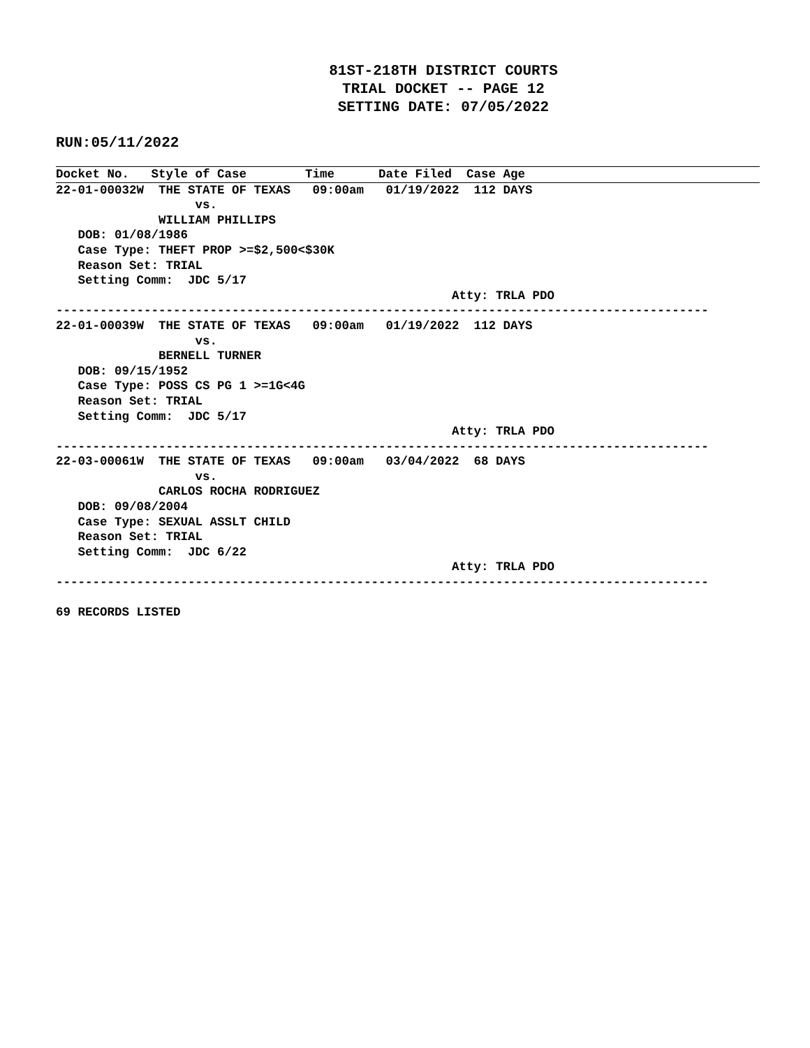81ST-218TH DISTRICT COURTS
TRIAL DOCKET -- PAGE 12
SETTING DATE: 07/05/2022
RUN:05/11/2022
Docket No.   Style of Case        Time      Date Filed  Case Age
22-01-00032W  THE STATE OF TEXAS   09:00am   01/19/2022  112 DAYS
                   vs.
              WILLIAM PHILLIPS
   DOB: 01/08/1986
   Case Type: THEFT PROP >=$2,500<$30K
   Reason Set: TRIAL
   Setting Comm:  JDC 5/17
                                                      Atty: TRLA PDO
-----------------------------------------------------------------------------------------
22-01-00039W  THE STATE OF TEXAS   09:00am   01/19/2022  112 DAYS
                   vs.
              BERNELL TURNER
   DOB: 09/15/1952
   Case Type: POSS CS PG 1 >=1G<4G
   Reason Set: TRIAL
   Setting Comm:  JDC 5/17
                                                      Atty: TRLA PDO
-----------------------------------------------------------------------------------------
22-03-00061W  THE STATE OF TEXAS   09:00am   03/04/2022  68 DAYS
                   vs.
              CARLOS ROCHA RODRIGUEZ
   DOB: 09/08/2004
   Case Type: SEXUAL ASSLT CHILD
   Reason Set: TRIAL
   Setting Comm:  JDC 6/22
                                                      Atty: TRLA PDO
-----------------------------------------------------------------------------------------

69 RECORDS LISTED